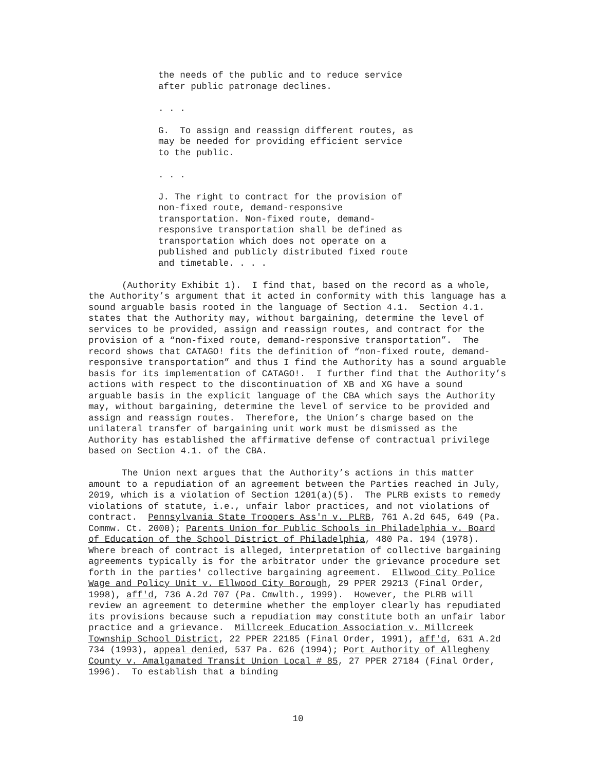the needs of the public and to reduce service
after public patronage declines.
. . .
G. To assign and reassign different routes, as
may be needed for providing efficient service
to the public.
. . .
J. The right to contract for the provision of
non-fixed route, demand-responsive
transportation. Non-fixed route, demand-
responsive transportation shall be defined as
transportation which does not operate on a
published and publicly distributed fixed route
and timetable. . . .
(Authority Exhibit 1). I find that, based on the record as a whole, the Authority’s argument that it acted in conformity with this language has a sound arguable basis rooted in the language of Section 4.1. Section 4.1. states that the Authority may, without bargaining, determine the level of services to be provided, assign and reassign routes, and contract for the provision of a “non-fixed route, demand-responsive transportation”. The record shows that CATAGO! fits the definition of “non-fixed route, demand-responsive transportation” and thus I find the Authority has a sound arguable basis for its implementation of CATAGO!. I further find that the Authority’s actions with respect to the discontinuation of XB and XG have a sound arguable basis in the explicit language of the CBA which says the Authority may, without bargaining, determine the level of service to be provided and assign and reassign routes. Therefore, the Union’s charge based on the unilateral transfer of bargaining unit work must be dismissed as the Authority has established the affirmative defense of contractual privilege based on Section 4.1. of the CBA.
The Union next argues that the Authority’s actions in this matter amount to a repudiation of an agreement between the Parties reached in July, 2019, which is a violation of Section 1201(a)(5). The PLRB exists to remedy violations of statute, i.e., unfair labor practices, and not violations of contract. Pennsylvania State Troopers Ass'n v. PLRB, 761 A.2d 645, 649 (Pa. Commw. Ct. 2000); Parents Union for Public Schools in Philadelphia v. Board of Education of the School District of Philadelphia, 480 Pa. 194 (1978). Where breach of contract is alleged, interpretation of collective bargaining agreements typically is for the arbitrator under the grievance procedure set forth in the parties' collective bargaining agreement. Ellwood City Police Wage and Policy Unit v. Ellwood City Borough, 29 PPER 29213 (Final Order, 1998), aff'd, 736 A.2d 707 (Pa. Cmwlth., 1999). However, the PLRB will review an agreement to determine whether the employer clearly has repudiated its provisions because such a repudiation may constitute both an unfair labor practice and a grievance. Millcreek Education Association v. Millcreek Township School District, 22 PPER 22185 (Final Order, 1991), aff'd, 631 A.2d 734 (1993), appeal denied, 537 Pa. 626 (1994); Port Authority of Allegheny County v. Amalgamated Transit Union Local # 85, 27 PPER 27184 (Final Order, 1996). To establish that a binding
10